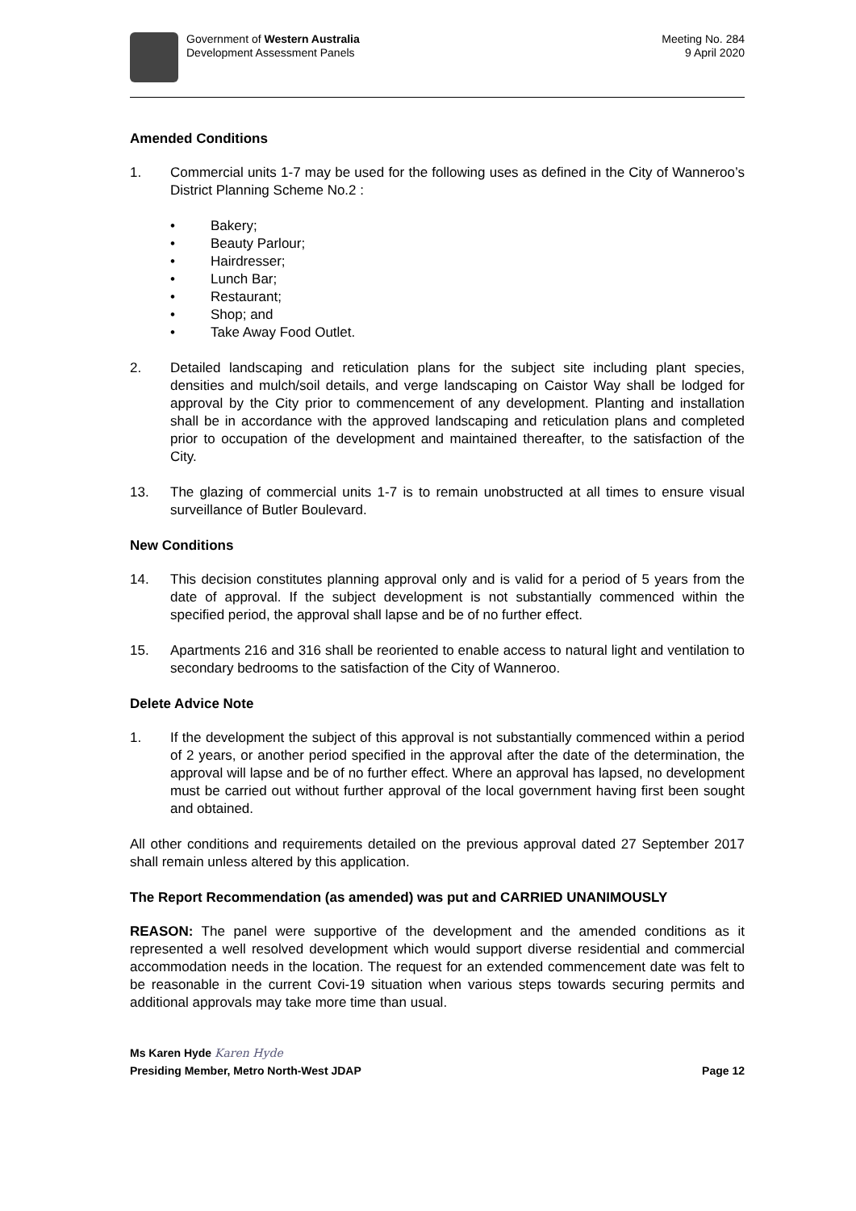Government of Western Australia
Development Assessment Panels
Meeting No. 284
9 April 2020
Amended Conditions
1. Commercial units 1-7 may be used for the following uses as defined in the City of Wanneroo’s District Planning Scheme No.2 :
• Bakery;
• Beauty Parlour;
• Hairdresser;
• Lunch Bar;
• Restaurant;
• Shop; and
• Take Away Food Outlet.
2. Detailed landscaping and reticulation plans for the subject site including plant species, densities and mulch/soil details, and verge landscaping on Caistor Way shall be lodged for approval by the City prior to commencement of any development. Planting and installation shall be in accordance with the approved landscaping and reticulation plans and completed prior to occupation of the development and maintained thereafter, to the satisfaction of the City.
13. The glazing of commercial units 1-7 is to remain unobstructed at all times to ensure visual surveillance of Butler Boulevard.
New Conditions
14. This decision constitutes planning approval only and is valid for a period of 5 years from the date of approval. If the subject development is not substantially commenced within the specified period, the approval shall lapse and be of no further effect.
15. Apartments 216 and 316 shall be reoriented to enable access to natural light and ventilation to secondary bedrooms to the satisfaction of the City of Wanneroo.
Delete Advice Note
1. If the development the subject of this approval is not substantially commenced within a period of 2 years, or another period specified in the approval after the date of the determination, the approval will lapse and be of no further effect. Where an approval has lapsed, no development must be carried out without further approval of the local government having first been sought and obtained.
All other conditions and requirements detailed on the previous approval dated 27 September 2017 shall remain unless altered by this application.
The Report Recommendation (as amended) was put and CARRIED UNANIMOUSLY
REASON: The panel were supportive of the development and the amended conditions as it represented a well resolved development which would support diverse residential and commercial accommodation needs in the location. The request for an extended commencement date was felt to be reasonable in the current Covi-19 situation when various steps towards securing permits and additional approvals may take more time than usual.
Ms Karen Hyde Karen Hyde
Presiding Member, Metro North-West JDAP
Page 12